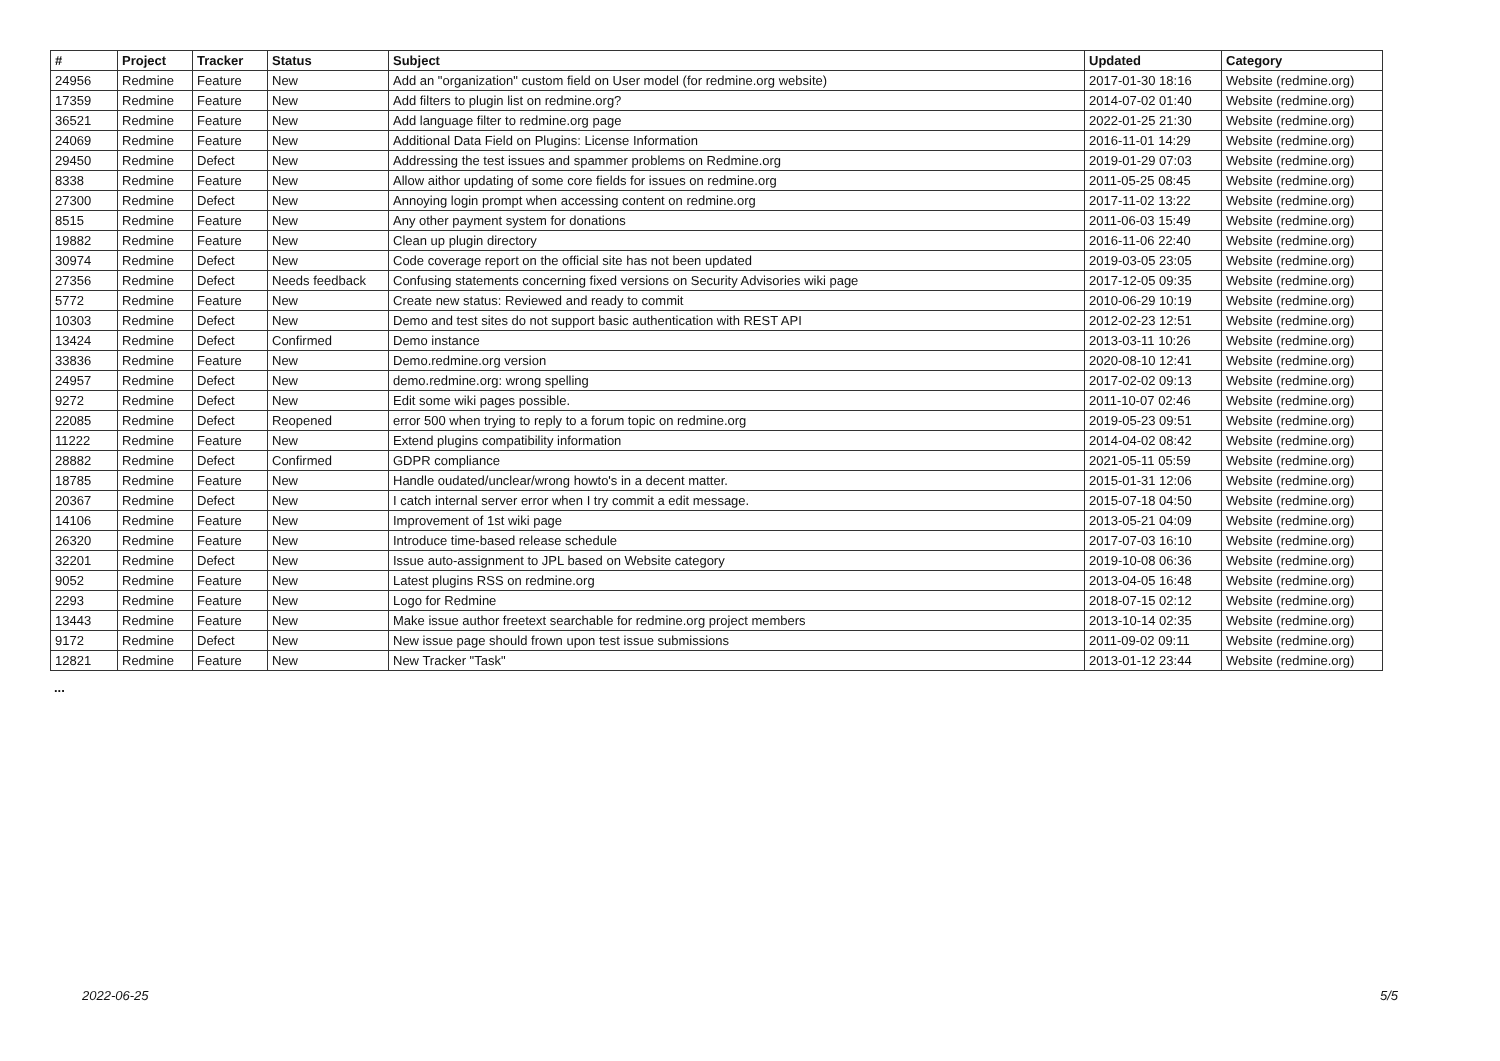| # | Project | Tracker | Status | Subject | Updated | Category |
| --- | --- | --- | --- | --- | --- | --- |
| 24956 | Redmine | Feature | New | Add an "organization" custom field on User model (for redmine.org website) | 2017-01-30 18:16 | Website (redmine.org) |
| 17359 | Redmine | Feature | New | Add filters to plugin list on redmine.org? | 2014-07-02 01:40 | Website (redmine.org) |
| 36521 | Redmine | Feature | New | Add language filter to redmine.org page | 2022-01-25 21:30 | Website (redmine.org) |
| 24069 | Redmine | Feature | New | Additional Data Field on Plugins: License Information | 2016-11-01 14:29 | Website (redmine.org) |
| 29450 | Redmine | Defect | New | Addressing the test issues and spammer problems on Redmine.org | 2019-01-29 07:03 | Website (redmine.org) |
| 8338 | Redmine | Feature | New | Allow aithor updating of some core fields for issues on redmine.org | 2011-05-25 08:45 | Website (redmine.org) |
| 27300 | Redmine | Defect | New | Annoying login prompt when accessing content on redmine.org | 2017-11-02 13:22 | Website (redmine.org) |
| 8515 | Redmine | Feature | New | Any other payment system for donations | 2011-06-03 15:49 | Website (redmine.org) |
| 19882 | Redmine | Feature | New | Clean up plugin directory | 2016-11-06 22:40 | Website (redmine.org) |
| 30974 | Redmine | Defect | New | Code coverage report on the official site has not been updated | 2019-03-05 23:05 | Website (redmine.org) |
| 27356 | Redmine | Defect | Needs feedback | Confusing statements concerning fixed versions on Security Advisories wiki page | 2017-12-05 09:35 | Website (redmine.org) |
| 5772 | Redmine | Feature | New | Create new status: Reviewed and ready to commit | 2010-06-29 10:19 | Website (redmine.org) |
| 10303 | Redmine | Defect | New | Demo and test sites do not support basic authentication with REST API | 2012-02-23 12:51 | Website (redmine.org) |
| 13424 | Redmine | Defect | Confirmed | Demo instance | 2013-03-11 10:26 | Website (redmine.org) |
| 33836 | Redmine | Feature | New | Demo.redmine.org version | 2020-08-10 12:41 | Website (redmine.org) |
| 24957 | Redmine | Defect | New | demo.redmine.org: wrong spelling | 2017-02-02 09:13 | Website (redmine.org) |
| 9272 | Redmine | Defect | New | Edit some wiki pages possible. | 2011-10-07 02:46 | Website (redmine.org) |
| 22085 | Redmine | Defect | Reopened | error 500 when trying to reply to a forum topic on redmine.org | 2019-05-23 09:51 | Website (redmine.org) |
| 11222 | Redmine | Feature | New | Extend plugins compatibility information | 2014-04-02 08:42 | Website (redmine.org) |
| 28882 | Redmine | Defect | Confirmed | GDPR compliance | 2021-05-11 05:59 | Website (redmine.org) |
| 18785 | Redmine | Feature | New | Handle oudated/unclear/wrong howto's in a decent matter. | 2015-01-31 12:06 | Website (redmine.org) |
| 20367 | Redmine | Defect | New | I catch internal server error when I try commit a edit message. | 2015-07-18 04:50 | Website (redmine.org) |
| 14106 | Redmine | Feature | New | Improvement of 1st wiki page | 2013-05-21 04:09 | Website (redmine.org) |
| 26320 | Redmine | Feature | New | Introduce time-based release schedule | 2017-07-03 16:10 | Website (redmine.org) |
| 32201 | Redmine | Defect | New | Issue auto-assignment to JPL based on Website category | 2019-10-08 06:36 | Website (redmine.org) |
| 9052 | Redmine | Feature | New | Latest plugins RSS on redmine.org | 2013-04-05 16:48 | Website (redmine.org) |
| 2293 | Redmine | Feature | New | Logo for Redmine | 2018-07-15 02:12 | Website (redmine.org) |
| 13443 | Redmine | Feature | New | Make issue author freetext searchable for redmine.org project members | 2013-10-14 02:35 | Website (redmine.org) |
| 9172 | Redmine | Defect | New | New issue page should frown upon test issue submissions | 2011-09-02 09:11 | Website (redmine.org) |
| 12821 | Redmine | Feature | New | New Tracker "Task" | 2013-01-12 23:44 | Website (redmine.org) |
...
2022-06-25 5/5